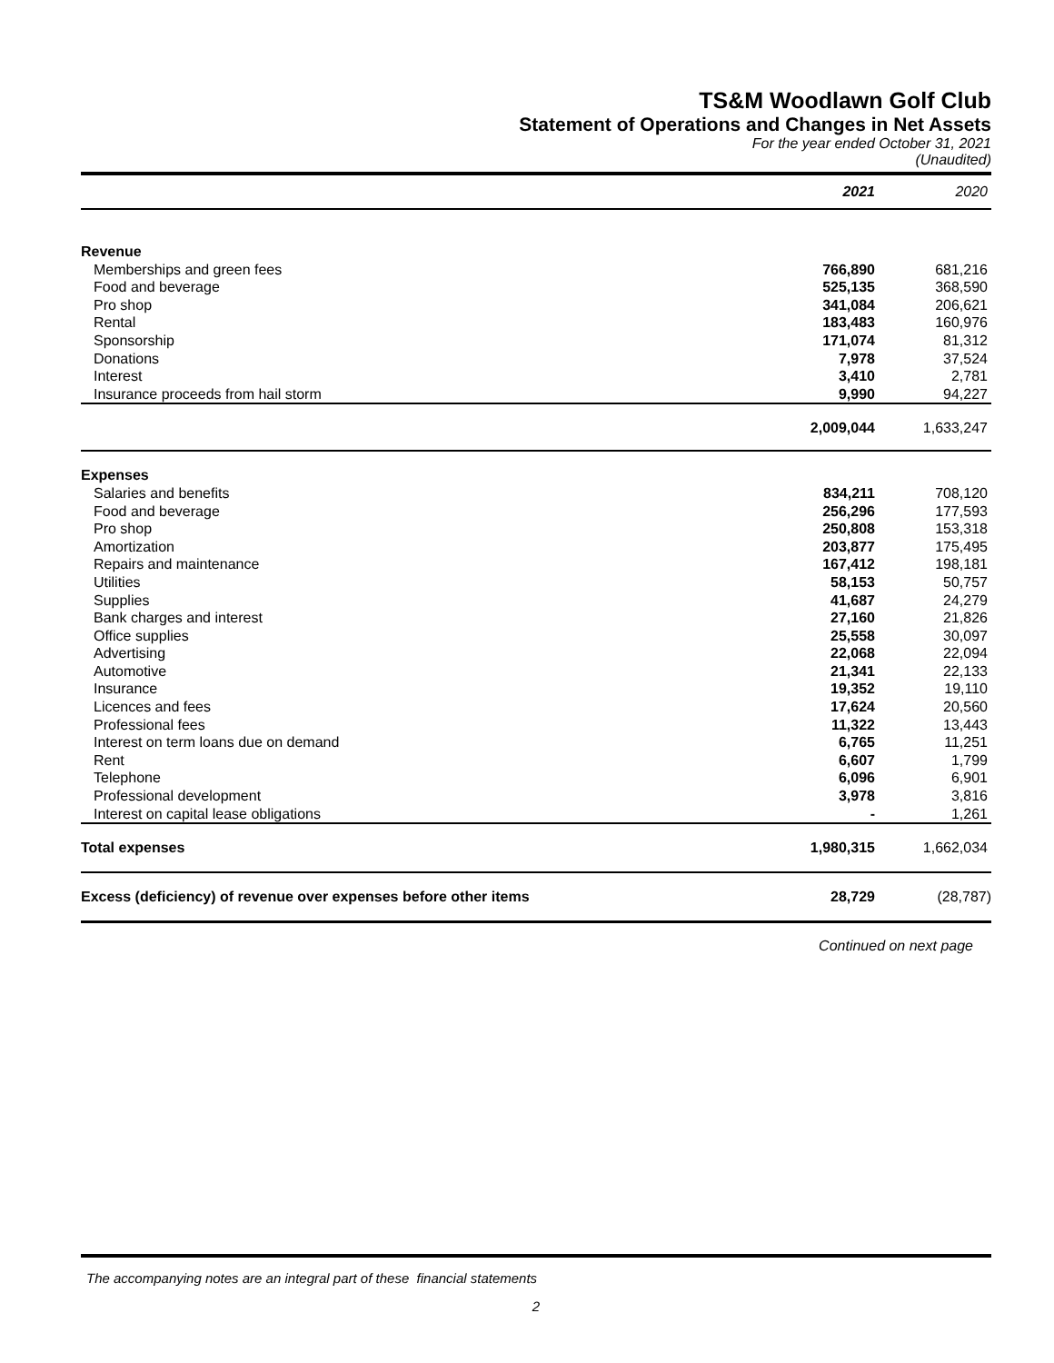TS&M Woodlawn Golf Club
Statement of Operations and Changes in Net Assets
For the year ended October 31, 2021
(Unaudited)
| | 2021 | 2020 |
| --- | --- | --- |
| Revenue | | |
| Memberships and green fees | 766,890 | 681,216 |
| Food and beverage | 525,135 | 368,590 |
| Pro shop | 341,084 | 206,621 |
| Rental | 183,483 | 160,976 |
| Sponsorship | 171,074 | 81,312 |
| Donations | 7,978 | 37,524 |
| Interest | 3,410 | 2,781 |
| Insurance proceeds from hail storm | 9,990 | 94,227 |
| | 2,009,044 | 1,633,247 |
| Expenses | | |
| Salaries and benefits | 834,211 | 708,120 |
| Food and beverage | 256,296 | 177,593 |
| Pro shop | 250,808 | 153,318 |
| Amortization | 203,877 | 175,495 |
| Repairs and maintenance | 167,412 | 198,181 |
| Utilities | 58,153 | 50,757 |
| Supplies | 41,687 | 24,279 |
| Bank charges and interest | 27,160 | 21,826 |
| Office supplies | 25,558 | 30,097 |
| Advertising | 22,068 | 22,094 |
| Automotive | 21,341 | 22,133 |
| Insurance | 19,352 | 19,110 |
| Licences and fees | 17,624 | 20,560 |
| Professional fees | 11,322 | 13,443 |
| Interest on term loans due on demand | 6,765 | 11,251 |
| Rent | 6,607 | 1,799 |
| Telephone | 6,096 | 6,901 |
| Professional development | 3,978 | 3,816 |
| Interest on capital lease obligations | - | 1,261 |
| Total expenses | 1,980,315 | 1,662,034 |
| Excess (deficiency) of revenue over expenses before other items | 28,729 | (28,787) |
Continued on next page
The accompanying notes are an integral part of these financial statements
2